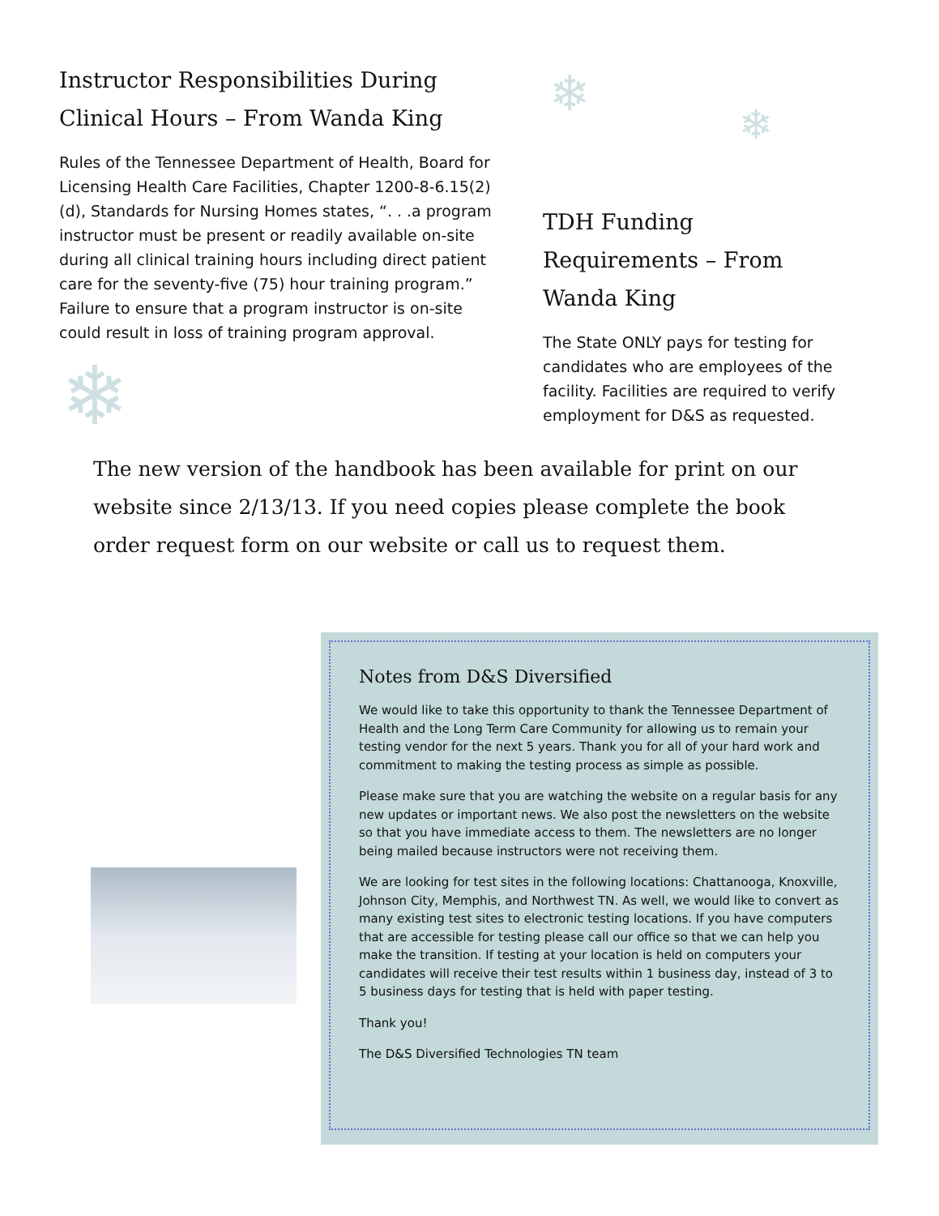Instructor Responsibilities During Clinical Hours – From Wanda King
Rules of the Tennessee Department of Health, Board for Licensing Health Care Facilities, Chapter 1200-8-6.15(2)(d), Standards for Nursing Homes states, “. . .a program instructor must be present or readily available on-site during all clinical training hours including direct patient care for the seventy-five (75) hour training program.” Failure to ensure that a program instructor is on-site could result in loss of training program approval.
❄
❄
❄
TDH Funding Requirements – From Wanda King
The State ONLY pays for testing for candidates who are employees of the facility. Facilities are required to verify employment for D&S as requested.
The new version of the handbook has been available for print on our website since 2/13/13. If you need copies please complete the book order request form on our website or call us to request them.
Notes from D&S Diversified
We would like to take this opportunity to thank the Tennessee Department of Health and the Long Term Care Community for allowing us to remain your testing vendor for the next 5 years. Thank you for all of your hard work and commitment to making the testing process as simple as possible.
Please make sure that you are watching the website on a regular basis for any new updates or important news. We also post the newsletters on the website so that you have immediate access to them. The newsletters are no longer being mailed because instructors were not receiving them.
We are looking for test sites in the following locations: Chattanooga, Knoxville, Johnson City, Memphis, and Northwest TN. As well, we would like to convert as many existing test sites to electronic testing locations. If you have computers that are accessible for testing please call our office so that we can help you make the transition. If testing at your location is held on computers your candidates will receive their test results within 1 business day, instead of 3 to 5 business days for testing that is held with paper testing.
Thank you!
The D&S Diversified Technologies TN team